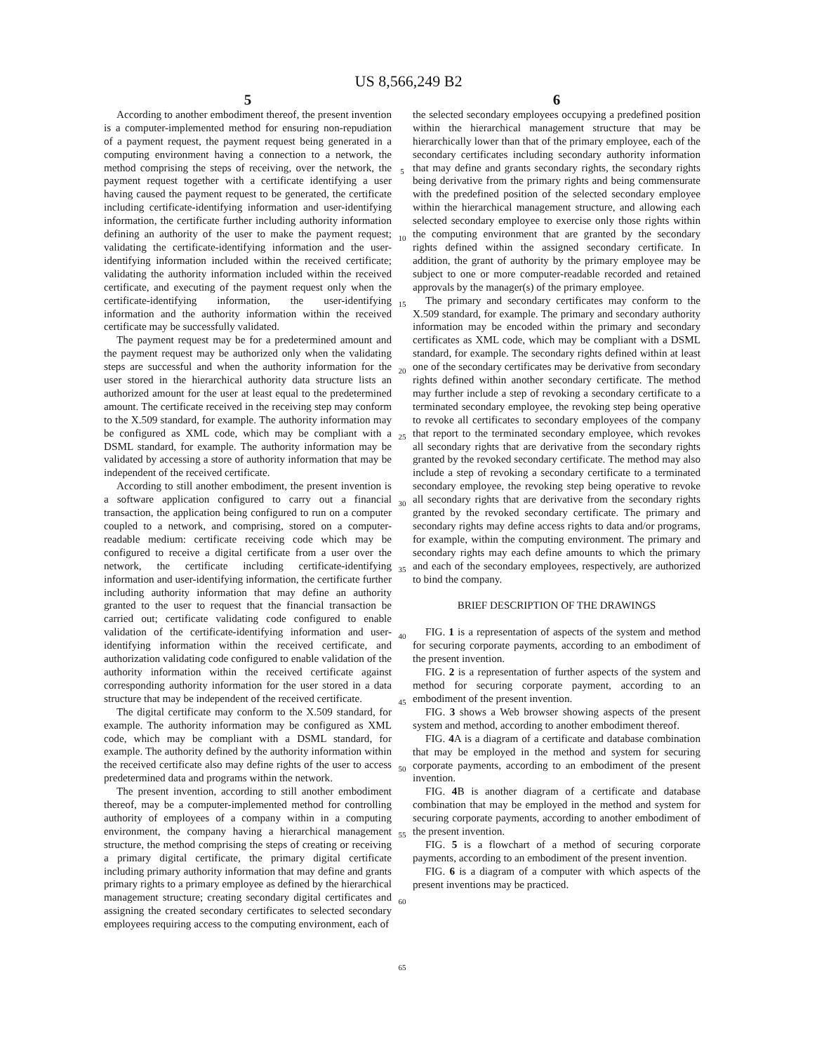US 8,566,249 B2
5
According to another embodiment thereof, the present invention is a computer-implemented method for ensuring non-repudiation of a payment request, the payment request being generated in a computing environment having a connection to a network, the method comprising the steps of receiving, over the network, the payment request together with a certificate identifying a user having caused the payment request to be generated, the certificate including certificate-identifying information and user-identifying information, the certificate further including authority information defining an authority of the user to make the payment request; validating the certificate-identifying information and the user-identifying information included within the received certificate; validating the authority information included within the received certificate, and executing of the payment request only when the certificate-identifying information, the user-identifying information and the authority information within the received certificate may be successfully validated.
The payment request may be for a predetermined amount and the payment request may be authorized only when the validating steps are successful and when the authority information for the user stored in the hierarchical authority data structure lists an authorized amount for the user at least equal to the predetermined amount. The certificate received in the receiving step may conform to the X.509 standard, for example. The authority information may be configured as XML code, which may be compliant with a DSML standard, for example. The authority information may be validated by accessing a store of authority information that may be independent of the received certificate.
According to still another embodiment, the present invention is a software application configured to carry out a financial transaction, the application being configured to run on a computer coupled to a network, and comprising, stored on a computer-readable medium: certificate receiving code which may be configured to receive a digital certificate from a user over the network, the certificate including certificate-identifying information and user-identifying information, the certificate further including authority information that may define an authority granted to the user to request that the financial transaction be carried out; certificate validating code configured to enable validation of the certificate-identifying information and user-identifying information within the received certificate, and authorization validating code configured to enable validation of the authority information within the received certificate against corresponding authority information for the user stored in a data structure that may be independent of the received certificate.
The digital certificate may conform to the X.509 standard, for example. The authority information may be configured as XML code, which may be compliant with a DSML standard, for example. The authority defined by the authority information within the received certificate also may define rights of the user to access predetermined data and programs within the network.
The present invention, according to still another embodiment thereof, may be a computer-implemented method for controlling authority of employees of a company within in a computing environment, the company having a hierarchical management structure, the method comprising the steps of creating or receiving a primary digital certificate, the primary digital certificate including primary authority information that may define and grants primary rights to a primary employee as defined by the hierarchical management structure; creating secondary digital certificates and assigning the created secondary certificates to selected secondary employees requiring access to the computing environment, each of
5
10
15
20
25
30
35
40
45
50
55
60
65
6
the selected secondary employees occupying a predefined position within the hierarchical management structure that may be hierarchically lower than that of the primary employee, each of the secondary certificates including secondary authority information that may define and grants secondary rights, the secondary rights being derivative from the primary rights and being commensurate with the predefined position of the selected secondary employee within the hierarchical management structure, and allowing each selected secondary employee to exercise only those rights within the computing environment that are granted by the secondary rights defined within the assigned secondary certificate. In addition, the grant of authority by the primary employee may be subject to one or more computer-readable recorded and retained approvals by the manager(s) of the primary employee.
The primary and secondary certificates may conform to the X.509 standard, for example. The primary and secondary authority information may be encoded within the primary and secondary certificates as XML code, which may be compliant with a DSML standard, for example. The secondary rights defined within at least one of the secondary certificates may be derivative from secondary rights defined within another secondary certificate. The method may further include a step of revoking a secondary certificate to a terminated secondary employee, the revoking step being operative to revoke all certificates to secondary employees of the company that report to the terminated secondary employee, which revokes all secondary rights that are derivative from the secondary rights granted by the revoked secondary certificate. The method may also include a step of revoking a secondary certificate to a terminated secondary employee, the revoking step being operative to revoke all secondary rights that are derivative from the secondary rights granted by the revoked secondary certificate. The primary and secondary rights may define access rights to data and/or programs, for example, within the computing environment. The primary and secondary rights may each define amounts to which the primary and each of the secondary employees, respectively, are authorized to bind the company.
BRIEF DESCRIPTION OF THE DRAWINGS
FIG. 1 is a representation of aspects of the system and method for securing corporate payments, according to an embodiment of the present invention.
FIG. 2 is a representation of further aspects of the system and method for securing corporate payment, according to an embodiment of the present invention.
FIG. 3 shows a Web browser showing aspects of the present system and method, according to another embodiment thereof.
FIG. 4 A is a diagram of a certificate and database combination that may be employed in the method and system for securing corporate payments, according to an embodiment of the present invention.
FIG. 4 B is another diagram of a certificate and database combination that may be employed in the method and system for securing corporate payments, according to another embodiment of the present invention.
FIG. 5 is a flowchart of a method of securing corporate payments, according to an embodiment of the present invention.
FIG. 6 is a diagram of a computer with which aspects of the present inventions may be practiced.